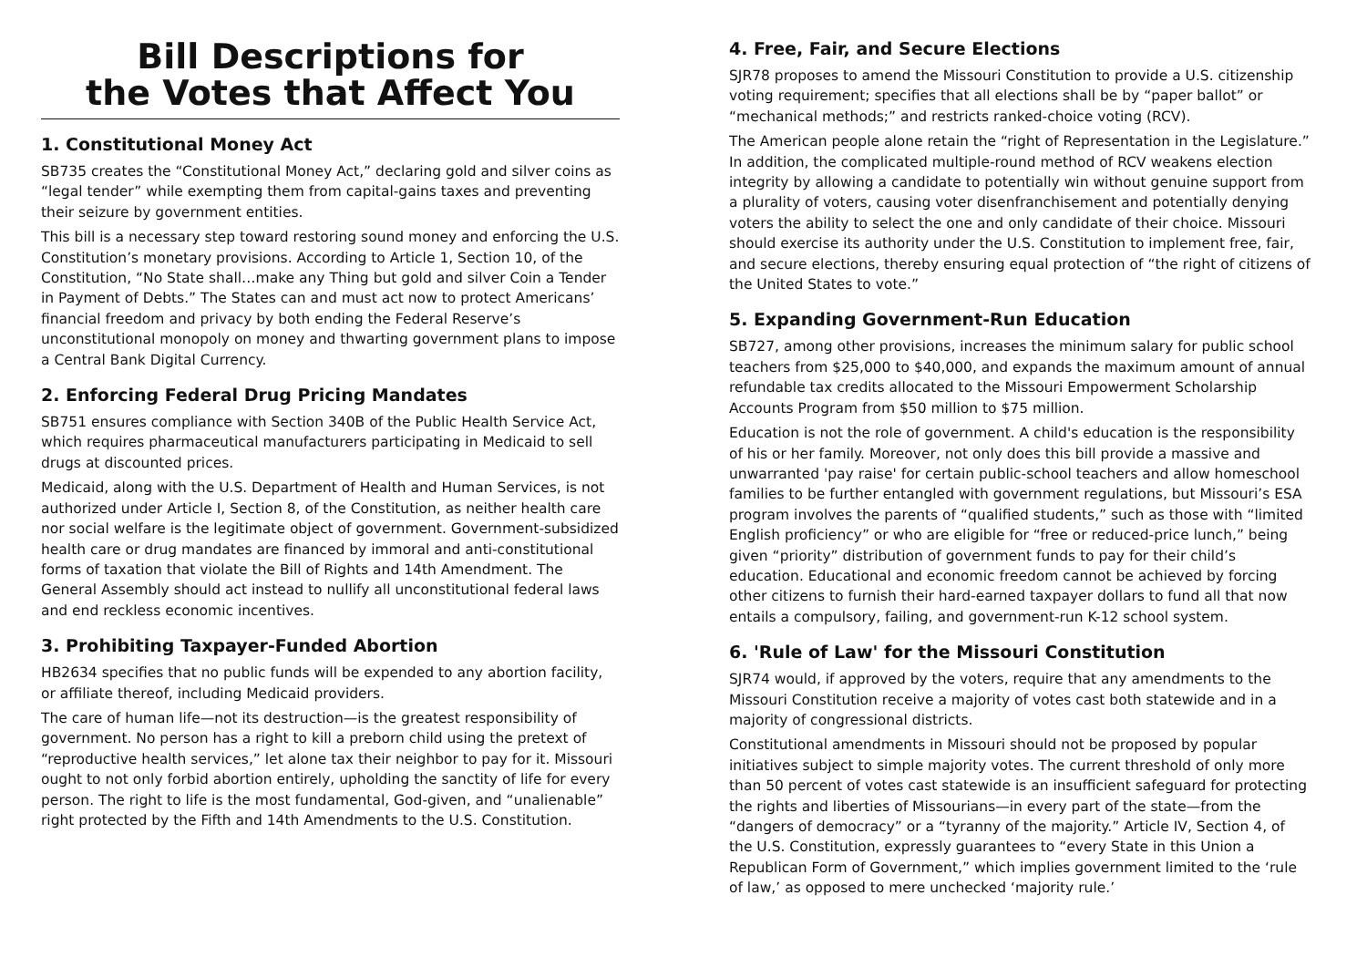Bill Descriptions for
the Votes that Affect You
1. Constitutional Money Act
SB735 creates the “Constitutional Money Act,” declaring gold and silver coins as “legal tender” while exempting them from capital-gains taxes and preventing their seizure by government entities.
This bill is a necessary step toward restoring sound money and enforcing the U.S. Constitution’s monetary provisions. According to Article 1, Section 10, of the Constitution, “No State shall…make any Thing but gold and silver Coin a Tender in Payment of Debts.” The States can and must act now to protect Americans’ financial freedom and privacy by both ending the Federal Reserve’s unconstitutional monopoly on money and thwarting government plans to impose a Central Bank Digital Currency.
2. Enforcing Federal Drug Pricing Mandates
SB751 ensures compliance with Section 340B of the Public Health Service Act, which requires pharmaceutical manufacturers participating in Medicaid to sell drugs at discounted prices.
Medicaid, along with the U.S. Department of Health and Human Services, is not authorized under Article I, Section 8, of the Constitution, as neither health care nor social welfare is the legitimate object of government. Government-subsidized health care or drug mandates are financed by immoral and anti-constitutional forms of taxation that violate the Bill of Rights and 14th Amendment. The General Assembly should act instead to nullify all unconstitutional federal laws and end reckless economic incentives.
3. Prohibiting Taxpayer-Funded Abortion
HB2634 specifies that no public funds will be expended to any abortion facility, or affiliate thereof, including Medicaid providers.
The care of human life—not its destruction—is the greatest responsibility of government. No person has a right to kill a preborn child using the pretext of “reproductive health services,” let alone tax their neighbor to pay for it. Missouri ought to not only forbid abortion entirely, upholding the sanctity of life for every person. The right to life is the most fundamental, God-given, and “unalienable” right protected by the Fifth and 14th Amendments to the U.S. Constitution.
4. Free, Fair, and Secure Elections
SJR78 proposes to amend the Missouri Constitution to provide a U.S. citizenship voting requirement; specifies that all elections shall be by “paper ballot” or “mechanical methods;” and restricts ranked-choice voting (RCV).
The American people alone retain the “right of Representation in the Legislature.” In addition, the complicated multiple-round method of RCV weakens election integrity by allowing a candidate to potentially win without genuine support from a plurality of voters, causing voter disenfranchisement and potentially denying voters the ability to select the one and only candidate of their choice. Missouri should exercise its authority under the U.S. Constitution to implement free, fair, and secure elections, thereby ensuring equal protection of “the right of citizens of the United States to vote.”
5. Expanding Government-Run Education
SB727, among other provisions, increases the minimum salary for public school teachers from $25,000 to $40,000, and expands the maximum amount of annual refundable tax credits allocated to the Missouri Empowerment Scholarship Accounts Program from $50 million to $75 million.
Education is not the role of government. A child's education is the responsibility of his or her family. Moreover, not only does this bill provide a massive and unwarranted 'pay raise' for certain public-school teachers and allow homeschool families to be further entangled with government regulations, but Missouri’s ESA program involves the parents of “qualified students,” such as those with “limited English proficiency” or who are eligible for “free or reduced-price lunch,” being given “priority” distribution of government funds to pay for their child’s education. Educational and economic freedom cannot be achieved by forcing other citizens to furnish their hard-earned taxpayer dollars to fund all that now entails a compulsory, failing, and government-run K-12 school system.
6. 'Rule of Law' for the Missouri Constitution
SJR74 would, if approved by the voters, require that any amendments to the Missouri Constitution receive a majority of votes cast both statewide and in a majority of congressional districts.
Constitutional amendments in Missouri should not be proposed by popular initiatives subject to simple majority votes. The current threshold of only more than 50 percent of votes cast statewide is an insufficient safeguard for protecting the rights and liberties of Missourians—in every part of the state—from the “dangers of democracy” or a “tyranny of the majority.” Article IV, Section 4, of the U.S. Constitution, expressly guarantees to “every State in this Union a Republican Form of Government,” which implies government limited to the ‘rule of law,’ as opposed to mere unchecked ‘majority rule.’